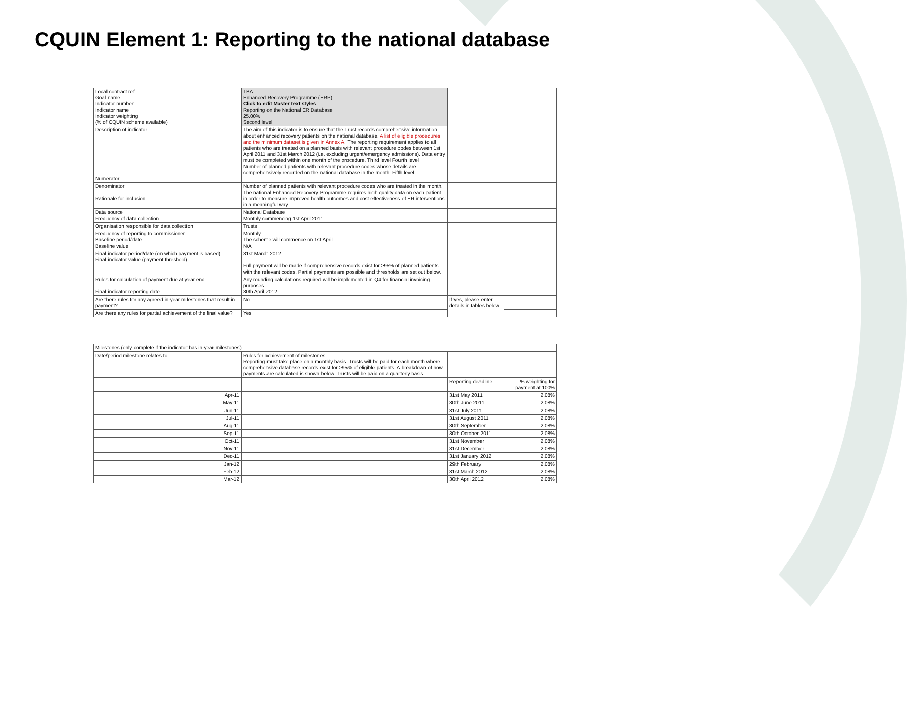CQUIN Element 1: Reporting to the national database
| Local contract ref. Goal name Indicator number Indicator name Indicator weighting (% of CQUIN scheme available) | TBA Enhanced Recovery Programme (ERP) Click to edit Master text styles Reporting on the National ER Database 25.00% Second level | | |
| Description of indicator Numerator | The aim of this indicator is to ensure that the Trust records comprehensive information about enhanced recovery patients on the national database. A list of eligible procedures and the minimum dataset is given in Annex A. The reporting requirement applies to all patients who are treated on a planned basis with relevant procedure codes between 1st April 2011 and 31st March 2012 (i.e. excluding urgent/emergency admissions). Data entry must be completed within one month of the procedure. Third level Fourth level Number of planned patients with relevant procedure codes whose details are comprehensively recorded on the national database in the month. Fifth level | | |
| Denominator Rationale for inclusion | Number of planned patients with relevant procedure codes who are treated in the month. The national Enhanced Recovery Programme requires high quality data on each patient in order to measure improved health outcomes and cost effectiveness of ER interventions in a meaningful way. | | |
| Data source Frequency of data collection | National Database Monthly commencing 1st April 2011 | | |
| Organisation responsible for data collection | Trusts | | |
| Frequency of reporting to commissioner Baseline period/date Baseline value | Monthly The scheme will commence on 1st April N/A | | |
| Final indicator period/date (on which payment is based) Final indicator value (payment threshold) | 31st March 2012 Full payment will be made if comprehensive records exist for ≥95% of planned patients with the relevant codes. Partial payments are possible and thresholds are set out below. | | |
| Rules for calculation of payment due at year end Final indicator reporting date | Any rounding calculations required will be implemented in Q4 for financial invoicing purposes. 30th April 2012 | | |
| Are there rules for any agreed in-year milestones that result in payment? | No | If yes, please enter details in tables below. | |
| Are there any rules for partial achievement of the final value? | Yes | | |
| Milestones (only complete if the indicator has in-year milestones) | | | |
| Date/period milestone relates to | Rules for achievement of milestones Reporting must take place on a monthly basis. Trusts will be paid for each month where comprehensive database records exist for ≥95% of eligible patients. A breakdown of how payments are calculated is shown below. Trusts will be paid on a quarterly basis. | | |
| | | Reporting deadline | % weighting for payment at 100% |
| Apr-11 | | 31st May 2011 | 2.08% |
| May-11 | | 30th June 2011 | 2.08% |
| Jun-11 | | 31st July 2011 | 2.08% |
| Jul-11 | | 31st August 2011 | 2.08% |
| Aug-11 | | 30th September | 2.08% |
| Sep-11 | | 30th October 2011 | 2.08% |
| Oct-11 | | 31st November | 2.08% |
| Nov-11 | | 31st December | 2.08% |
| Dec-11 | | 31st January 2012 | 2.08% |
| Jan-12 | | 29th February | 2.08% |
| Feb-12 | | 31st March 2012 | 2.08% |
| Mar-12 | | 30th April 2012 | 2.08% |